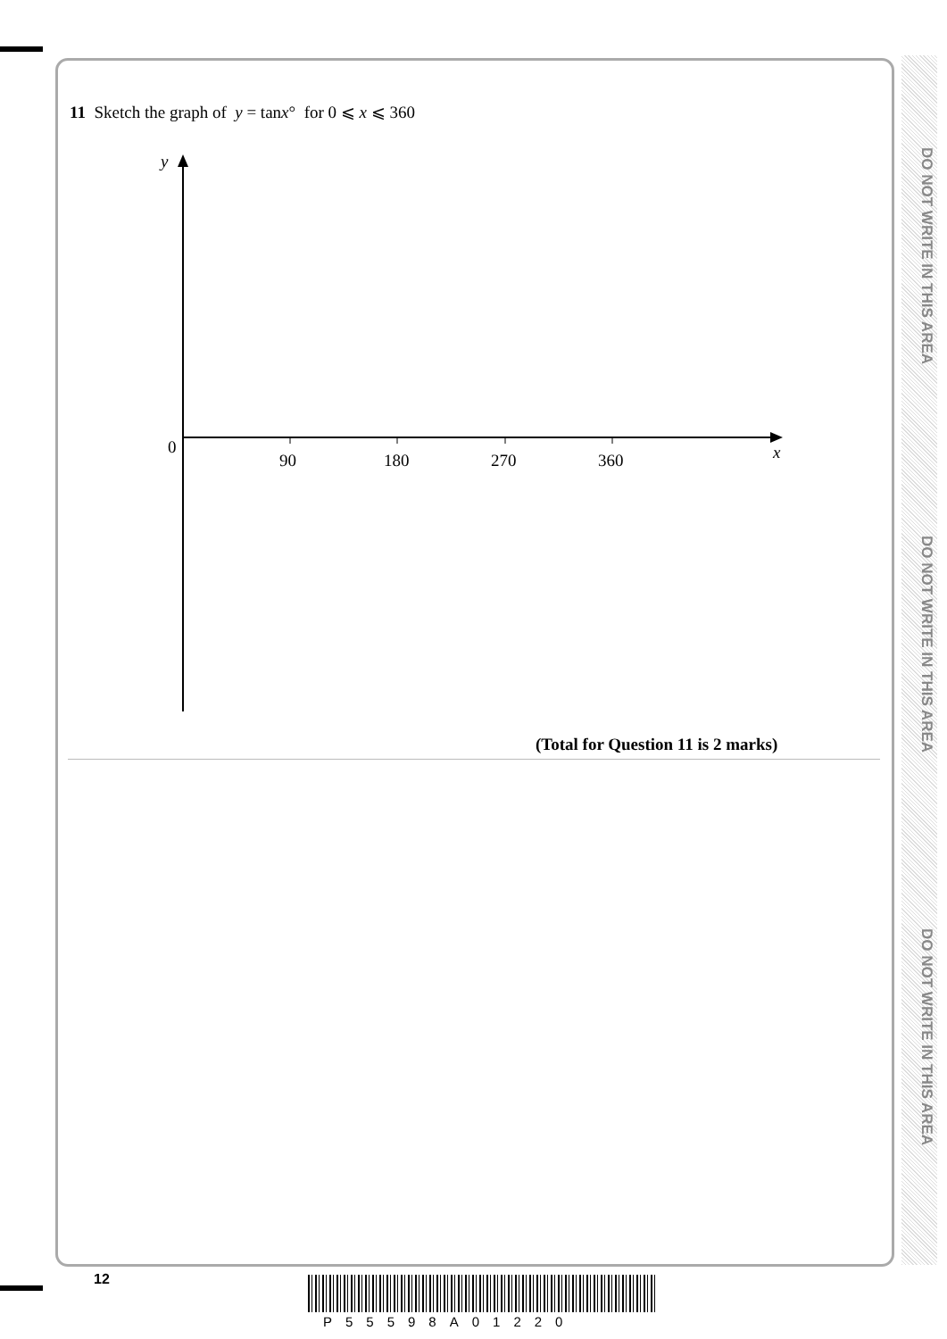DO NOT WRITE IN THIS AREA
DO NOT WRITE IN THIS AREA
DO NOT WRITE IN THIS AREA
11 Sketch the graph of y = tanx° for 0 ⩽ x ⩽ 360
y
0
90
180
270
360
x
(Total for Question 11 is 2 marks)
12
P55598A01220